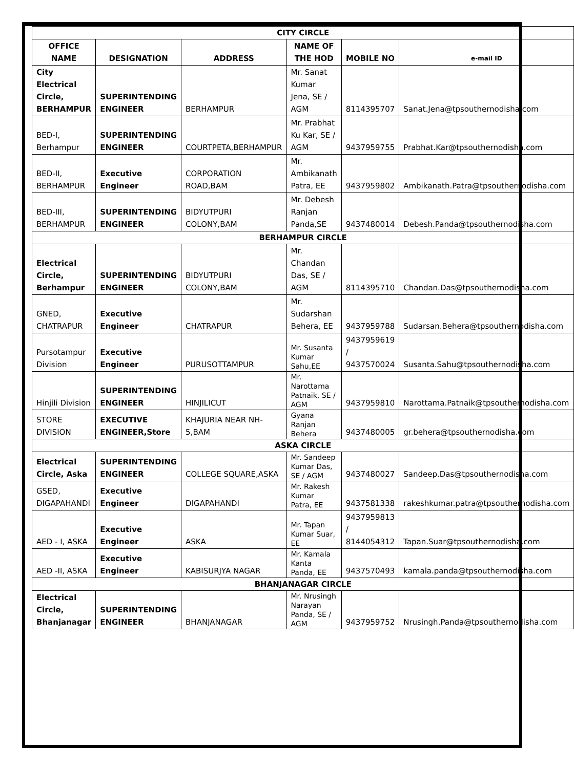| CITY CIRCLE | | | | | |
| OFFICE NAME | DESIGNATION | ADDRESS | NAME OF THE HOD | MOBILE NO | e-mail ID |
| City Electrical Circle, BERHAMPUR | SUPERINTENDING ENGINEER | BERHAMPUR | Mr. Sanat Kumar Jena, SE / AGM | 8114395707 | Sanat.Jena@tpsouthernodisha.com |
| BED-I, Berhampur | SUPERINTENDING ENGINEER | COURTPETA,BERHAMPUR | Mr. Prabhat Ku Kar, SE / AGM | 9437959755 | Prabhat.Kar@tpsouthernodisha.com |
| BED-II, BERHAMPUR | Executive Engineer | CORPORATION ROAD,BAM | Mr. Ambikanath Patra, EE | 9437959802 | Ambikanath.Patra@tpsouthernodisha.com |
| BED-III, BERHAMPUR | SUPERINTENDING ENGINEER | BIDYUTPURI COLONY,BAM | Mr. Debesh Ranjan Panda,SE | 9437480014 | Debesh.Panda@tpsouthernodisha.com |
| BERHAMPUR CIRCLE | | | | | |
| Electrical Circle, Berhampur | SUPERINTENDING ENGINEER | BIDYUTPURI COLONY,BAM | Mr. Chandan Das, SE / AGM | 8114395710 | Chandan.Das@tpsouthernodisha.com |
| GNED, CHATRAPUR | Executive Engineer | CHATRAPUR | Mr. Sudarshan Behera, EE | 9437959788 | Sudarsan.Behera@tpsouthernodisha.com |
| Pursotampur Division | Executive Engineer | PURUSOTTAMPUR | Mr. Susanta Kumar Sahu,EE | 9437959619 / 9437570024 | Susanta.Sahu@tpsouthernodisha.com |
| Hinjili Division | SUPERINTENDING ENGINEER | HINJILICUT | Mr. Narottama Patnaik, SE / AGM | 9437959810 | Narottama.Patnaik@tpsouthernodisha.com |
| STORE DIVISION | EXECUTIVE ENGINEER,Store | KHAJURIA NEAR NH-5,BAM | Gyana Ranjan Behera | 9437480005 | gr.behera@tpsouthernodisha.com |
| ASKA CIRCLE | | | | | |
| Electrical Circle, Aska | SUPERINTENDING ENGINEER | COLLEGE SQUARE,ASKA | Mr. Sandeep Kumar Das, SE / AGM | 9437480027 | Sandeep.Das@tpsouthernodisha.com |
| GSED, DIGAPAHANDI | Executive Engineer | DIGAPAHANDI | Mr. Rakesh Kumar Patra, EE | 9437581338 | rakeshkumar.patra@tpsouthernodisha.com |
| AED - I, ASKA | Executive Engineer | ASKA | Mr. Tapan Kumar Suar, EE | 9437959813 / 8144054312 | Tapan.Suar@tpsouthernodisha.com |
| AED -II, ASKA | Executive Engineer | KABISURJYA NAGAR | Mr. Kamala Kanta Panda, EE | 9437570493 | kamala.panda@tpsouthernodisha.com |
| BHANJANAGAR CIRCLE | | | | | |
| Electrical Circle, Bhanjanagar | SUPERINTENDING ENGINEER | BHANJANAGAR | Mr. Nrusingh Narayan Panda, SE / AGM | 9437959752 | Nrusingh.Panda@tpsouthernodisha.com |